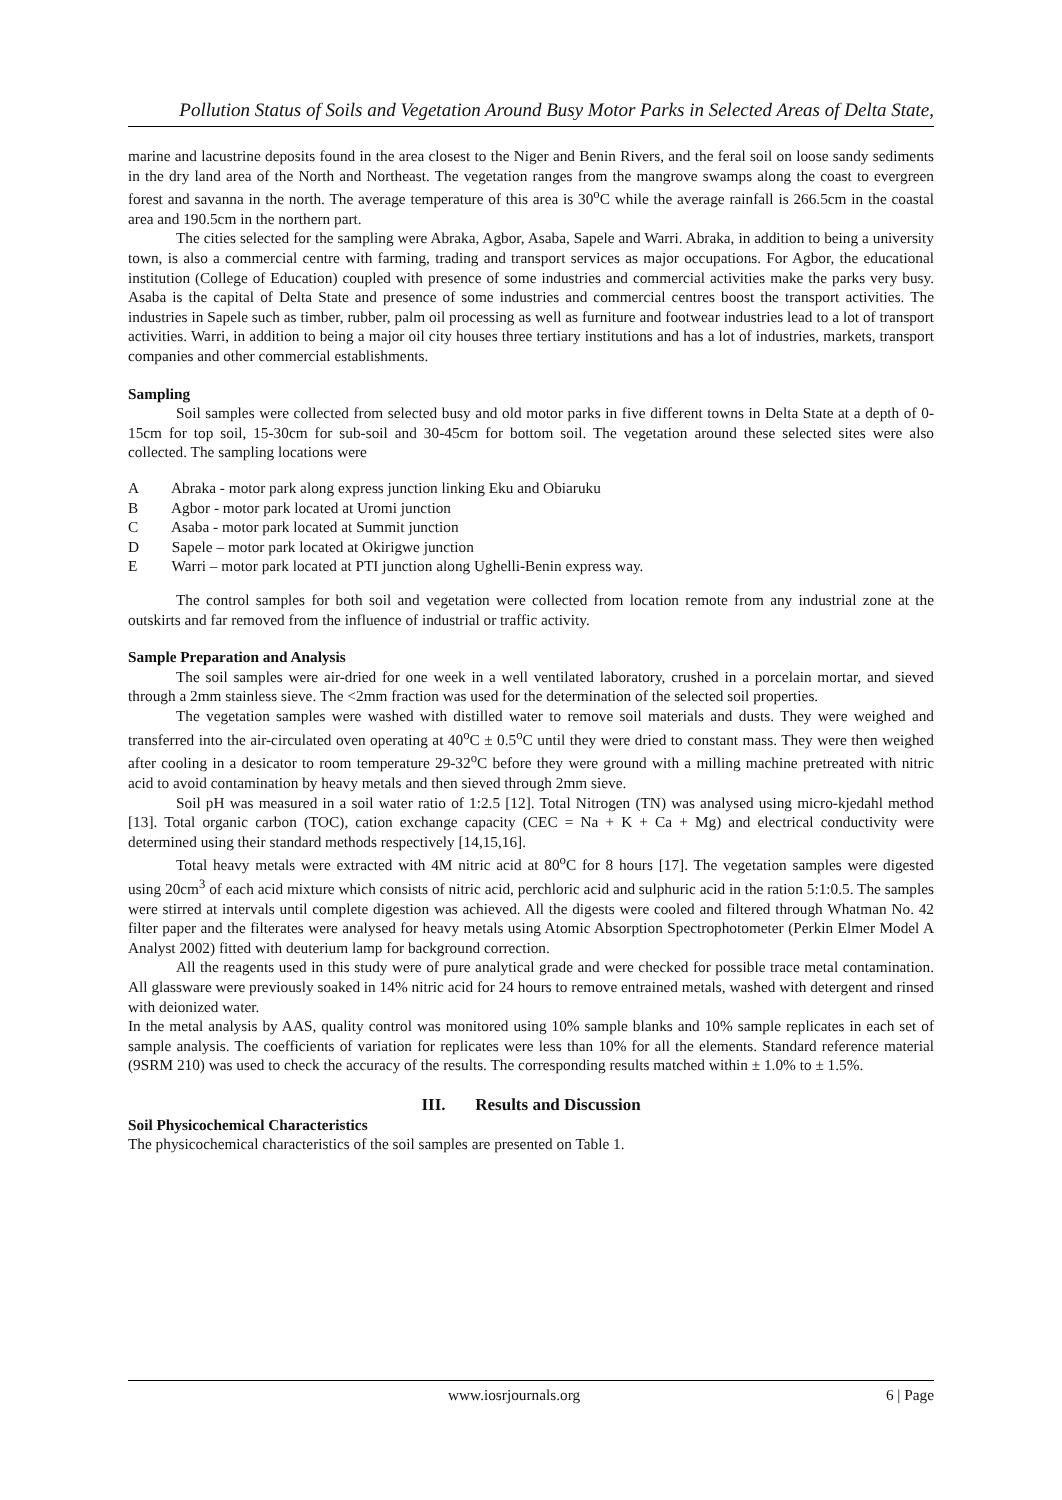Pollution Status of Soils and Vegetation Around Busy Motor Parks in Selected Areas of Delta State,
marine and lacustrine deposits found in the area closest to the Niger and Benin Rivers, and the feral soil on loose sandy sediments in the dry land area of the North and Northeast. The vegetation ranges from the mangrove swamps along the coast to evergreen forest and savanna in the north. The average temperature of this area is 30<sup>o</sup>C while the average rainfall is 266.5cm in the coastal area and 190.5cm in the northern part.
The cities selected for the sampling were Abraka, Agbor, Asaba, Sapele and Warri. Abraka, in addition to being a university town, is also a commercial centre with farming, trading and transport services as major occupations. For Agbor, the educational institution (College of Education) coupled with presence of some industries and commercial activities make the parks very busy. Asaba is the capital of Delta State and presence of some industries and commercial centres boost the transport activities. The industries in Sapele such as timber, rubber, palm oil processing as well as furniture and footwear industries lead to a lot of transport activities. Warri, in addition to being a major oil city houses three tertiary institutions and has a lot of industries, markets, transport companies and other commercial establishments.
Sampling
Soil samples were collected from selected busy and old motor parks in five different towns in Delta State at a depth of 0-15cm for top soil, 15-30cm for sub-soil and 30-45cm for bottom soil. The vegetation around these selected sites were also collected. The sampling locations were
A Abraka - motor park along express junction linking Eku and Obiaruku
B Agbor - motor park located at Uromi junction
C Asaba - motor park located at Summit junction
D Sapele – motor park located at Okirigwe junction
E Warri – motor park located at PTI junction along Ughelli-Benin express way.
The control samples for both soil and vegetation were collected from location remote from any industrial zone at the outskirts and far removed from the influence of industrial or traffic activity.
Sample Preparation and Analysis
The soil samples were air-dried for one week in a well ventilated laboratory, crushed in a porcelain mortar, and sieved through a 2mm stainless sieve. The <2mm fraction was used for the determination of the selected soil properties.
The vegetation samples were washed with distilled water to remove soil materials and dusts. They were weighed and transferred into the air-circulated oven operating at 40<sup>o</sup>C ± 0.5<sup>o</sup>C until they were dried to constant mass. They were then weighed after cooling in a desicator to room temperature 29-32<sup>o</sup>C before they were ground with a milling machine pretreated with nitric acid to avoid contamination by heavy metals and then sieved through 2mm sieve.
Soil pH was measured in a soil water ratio of 1:2.5 [12]. Total Nitrogen (TN) was analysed using micro-kjedahl method [13]. Total organic carbon (TOC), cation exchange capacity (CEC = Na + K + Ca + Mg) and electrical conductivity were determined using their standard methods respectively [14,15,16].
Total heavy metals were extracted with 4M nitric acid at 80<sup>o</sup>C for 8 hours [17]. The vegetation samples were digested using 20cm<sup>3</sup> of each acid mixture which consists of nitric acid, perchloric acid and sulphuric acid in the ration 5:1:0.5. The samples were stirred at intervals until complete digestion was achieved. All the digests were cooled and filtered through Whatman No. 42 filter paper and the filterates were analysed for heavy metals using Atomic Absorption Spectrophotometer (Perkin Elmer Model A Analyst 2002) fitted with deuterium lamp for background correction.
All the reagents used in this study were of pure analytical grade and were checked for possible trace metal contamination. All glassware were previously soaked in 14% nitric acid for 24 hours to remove entrained metals, washed with detergent and rinsed with deionized water.
In the metal analysis by AAS, quality control was monitored using 10% sample blanks and 10% sample replicates in each set of sample analysis. The coefficients of variation for replicates were less than 10% for all the elements. Standard reference material (9SRM 210) was used to check the accuracy of the results. The corresponding results matched within ± 1.0% to ± 1.5%.
III. Results and Discussion
Soil Physicochemical Characteristics
The physicochemical characteristics of the soil samples are presented on Table 1.
www.iosrjournals.org 6 | Page